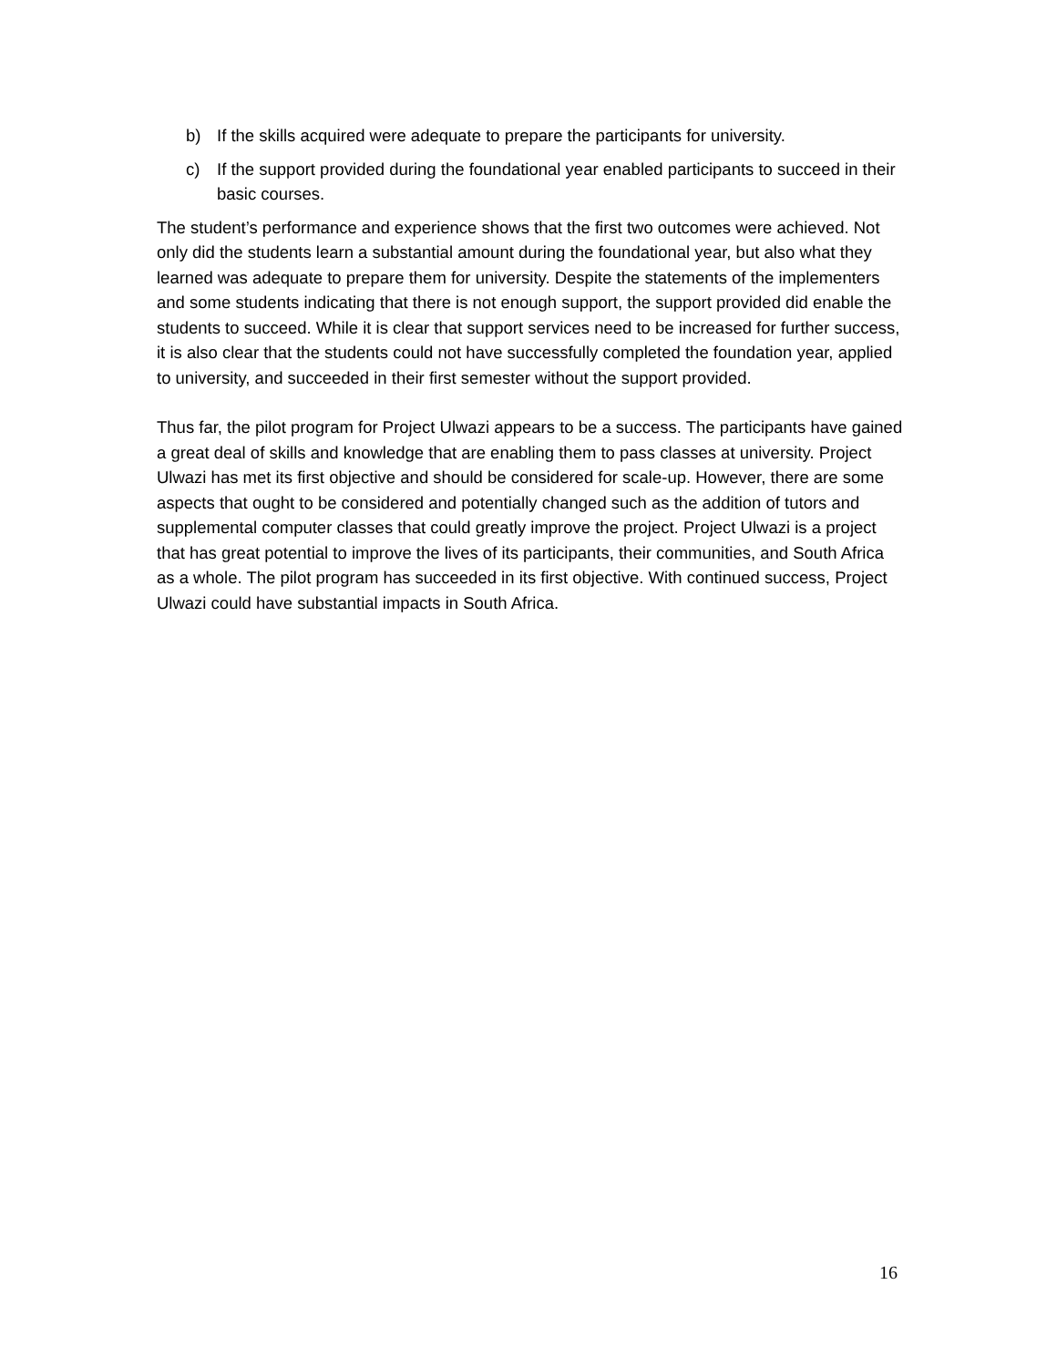b) If the skills acquired were adequate to prepare the participants for university.
c) If the support provided during the foundational year enabled participants to succeed in their basic courses.
The student’s performance and experience shows that the first two outcomes were achieved. Not only did the students learn a substantial amount during the foundational year, but also what they learned was adequate to prepare them for university. Despite the statements of the implementers and some students indicating that there is not enough support, the support provided did enable the students to succeed. While it is clear that support services need to be increased for further success, it is also clear that the students could not have successfully completed the foundation year, applied to university, and succeeded in their first semester without the support provided.
Thus far, the pilot program for Project Ulwazi appears to be a success. The participants have gained a great deal of skills and knowledge that are enabling them to pass classes at university. Project Ulwazi has met its first objective and should be considered for scale-up. However, there are some aspects that ought to be considered and potentially changed such as the addition of tutors and supplemental computer classes that could greatly improve the project. Project Ulwazi is a project that has great potential to improve the lives of its participants, their communities, and South Africa as a whole. The pilot program has succeeded in its first objective. With continued success, Project Ulwazi could have substantial impacts in South Africa.
16